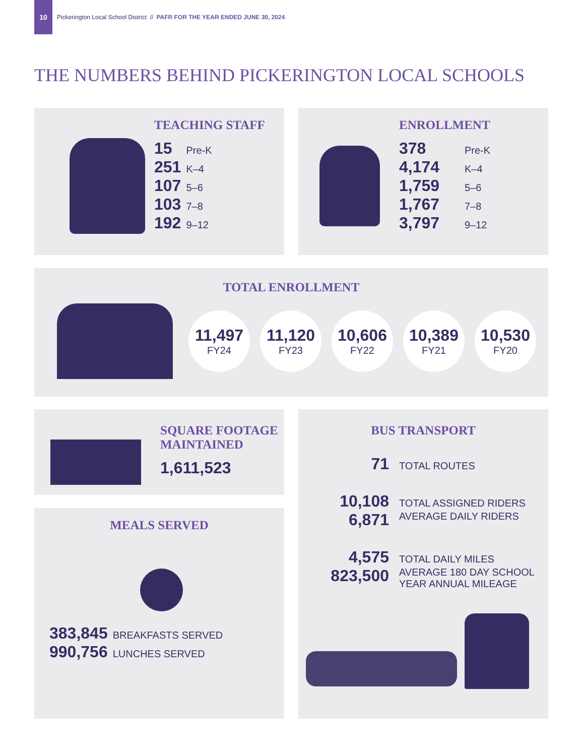10
Pickerington Local School District // PAFR FOR THE YEAR ENDED JUNE 30, 2024
THE NUMBERS BEHIND PICKERINGTON LOCAL SCHOOLS
TEACHING STAFF
| 15 | Pre-K |
| 251 | K–4 |
| 107 | 5–6 |
| 103 | 7–8 |
| 192 | 9–12 |
ENROLLMENT
| 378 | Pre-K |
| 4,174 | K–4 |
| 1,759 | 5–6 |
| 1,767 | 7–8 |
| 3,797 | 9–12 |
TOTAL ENROLLMENT
11,497
FY24
11,120
FY23
10,606
FY22
10,389
FY21
10,530
FY20
SQUARE FOOTAGE
MAINTAINED
1,611,523
MEALS SERVED
| 383,845 | BREAKFASTS SERVED |
| 990,756 | LUNCHES SERVED |
BUS TRANSPORT
| 71 | TOTAL ROUTES |
| 10,108 | TOTAL ASSIGNED RIDERS |
| 6,871 | AVERAGE DAILY RIDERS |
| 4,575 | TOTAL DAILY MILES |
| 823,500 | AVERAGE 180 DAY SCHOOL YEAR ANNUAL MILEAGE |